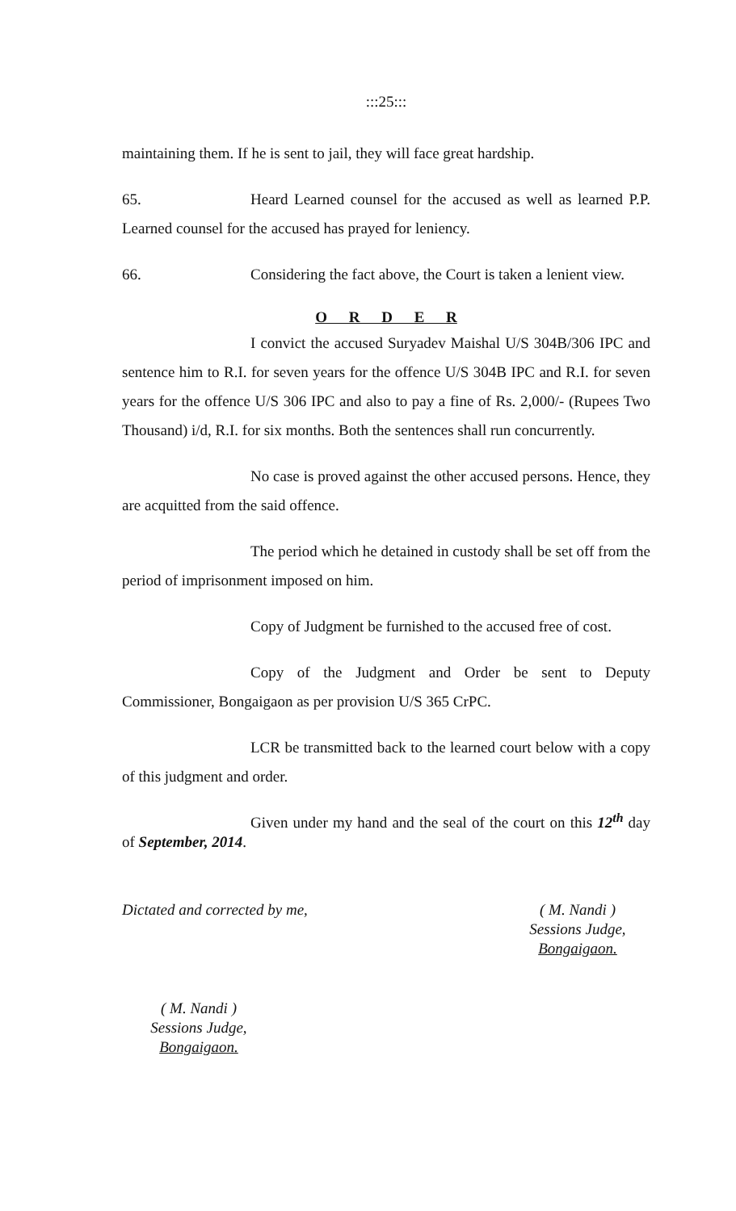:::25:::
maintaining them. If he is sent to jail, they will face great hardship.
65. Heard Learned counsel for the accused as well as learned P.P. Learned counsel for the accused has prayed for leniency.
66. Considering the fact above, the Court is taken a lenient view.
O R D E R
I convict the accused Suryadev Maishal U/S 304B/306 IPC and sentence him to R.I. for seven years for the offence U/S 304B IPC and R.I. for seven years for the offence U/S 306 IPC and also to pay a fine of Rs. 2,000/- (Rupees Two Thousand) i/d, R.I. for six months. Both the sentences shall run concurrently.
No case is proved against the other accused persons. Hence, they are acquitted from the said offence.
The period which he detained in custody shall be set off from the period of imprisonment imposed on him.
Copy of Judgment be furnished to the accused free of cost.
Copy of the Judgment and Order be sent to Deputy Commissioner, Bongaigaon as per provision U/S 365 CrPC.
LCR be transmitted back to the learned court below with a copy of this judgment and order.
Given under my hand and the seal of the court on this 12<sup>th</sup> day of September, 2014.
Dictated and corrected by me, ( M. Nandi )
Sessions Judge,
Bongaigaon.
( M. Nandi )
Sessions Judge,
Bongaigaon.